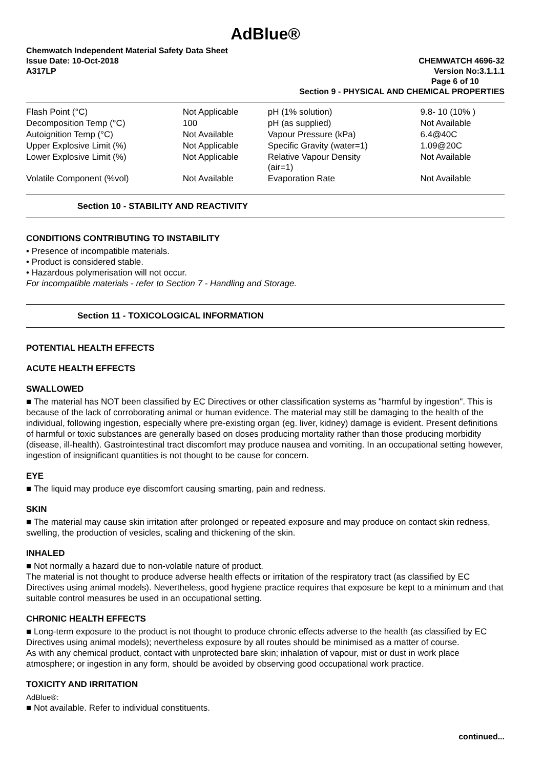AdBlue®
Chemwatch Independent Material Safety Data Sheet
Issue Date: 10-Oct-2018 CHEMWATCH 4696-32
A317LP Version No:3.1.1.1
Page 6 of 10
Section 9 - PHYSICAL AND CHEMICAL PROPERTIES
| Flash Point (°C) | Not Applicable | pH (1% solution) | 9.8- 10 (10% ) |
| Decomposition Temp (°C) | 100 | pH (as supplied) | Not Available |
| Autoignition Temp (°C) | Not Available | Vapour Pressure (kPa) | 6.4@40C |
| Upper Explosive Limit (%) | Not Applicable | Specific Gravity (water=1) | 1.09@20C |
| Lower Explosive Limit (%) | Not Applicable | Relative Vapour Density (air=1) | Not Available |
| Volatile Component (%vol) | Not Available | Evaporation Rate | Not Available |
Section 10 - STABILITY AND REACTIVITY
CONDITIONS CONTRIBUTING TO INSTABILITY
• Presence of incompatible materials.
• Product is considered stable.
• Hazardous polymerisation will not occur.
For incompatible materials - refer to Section 7 - Handling and Storage.
Section 11 - TOXICOLOGICAL INFORMATION
POTENTIAL HEALTH EFFECTS
ACUTE HEALTH EFFECTS
SWALLOWED
■ The material has NOT been classified by EC Directives or other classification systems as "harmful by ingestion". This is because of the lack of corroborating animal or human evidence. The material may still be damaging to the health of the individual, following ingestion, especially where pre-existing organ (eg. liver, kidney) damage is evident. Present definitions of harmful or toxic substances are generally based on doses producing mortality rather than those producing morbidity (disease, ill-health). Gastrointestinal tract discomfort may produce nausea and vomiting. In an occupational setting however, ingestion of insignificant quantities is not thought to be cause for concern.
EYE
■ The liquid may produce eye discomfort causing smarting, pain and redness.
SKIN
■ The material may cause skin irritation after prolonged or repeated exposure and may produce on contact skin redness, swelling, the production of vesicles, scaling and thickening of the skin.
INHALED
■ Not normally a hazard due to non-volatile nature of product.
The material is not thought to produce adverse health effects or irritation of the respiratory tract (as classified by EC Directives using animal models). Nevertheless, good hygiene practice requires that exposure be kept to a minimum and that suitable control measures be used in an occupational setting.
CHRONIC HEALTH EFFECTS
■ Long-term exposure to the product is not thought to produce chronic effects adverse to the health (as classified by EC Directives using animal models); nevertheless exposure by all routes should be minimised as a matter of course.
As with any chemical product, contact with unprotected bare skin; inhalation of vapour, mist or dust in work place atmosphere; or ingestion in any form, should be avoided by observing good occupational work practice.
TOXICITY AND IRRITATION
AdBlue®:
■ Not available. Refer to individual constituents.
continued...